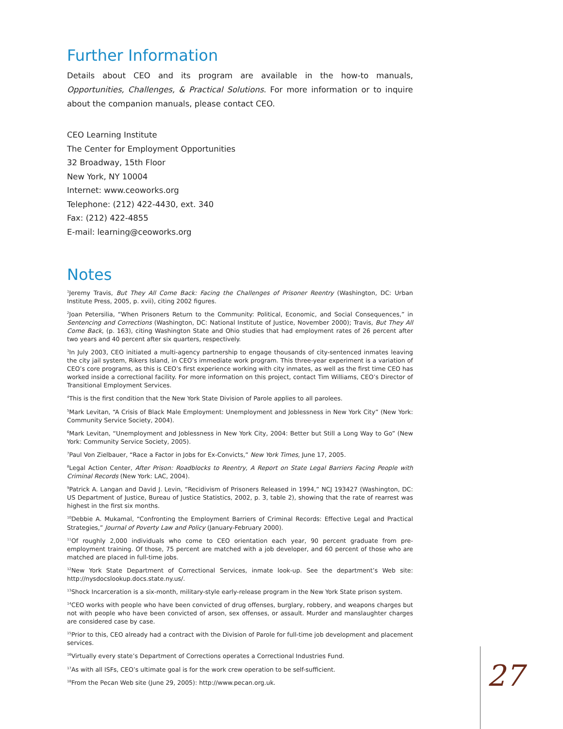Further Information
Details about CEO and its program are available in the how-to manuals, Opportunities, Challenges, & Practical Solutions. For more information or to inquire about the companion manuals, please contact CEO.
CEO Learning Institute
The Center for Employment Opportunities
32 Broadway, 15th Floor
New York, NY 10004
Internet: www.ceoworks.org
Telephone: (212) 422-4430, ext. 340
Fax: (212) 422-4855
E-mail: learning@ceoworks.org
Notes
<sup>1</sup> Jeremy Travis, But They All Come Back: Facing the Challenges of Prisoner Reentry (Washington, DC: Urban Institute Press, 2005, p. xvii), citing 2002 figures.
<sup>2</sup> Joan Petersilia, “When Prisoners Return to the Community: Political, Economic, and Social Consequences,” in Sentencing and Corrections (Washington, DC: National Institute of Justice, November 2000); Travis, But They All Come Back, (p. 163), citing Washington State and Ohio studies that had employment rates of 26 percent after two years and 40 percent after six quarters, respectively.
<sup>3</sup> In July 2003, CEO initiated a multi-agency partnership to engage thousands of city-sentenced inmates leaving the city jail system, Rikers Island, in CEO’s immediate work program. This three-year experiment is a variation of CEO’s core programs, as this is CEO’s first experience working with city inmates, as well as the first time CEO has worked inside a correctional facility. For more information on this project, contact Tim Williams, CEO’s Director of Transitional Employment Services.
<sup>4</sup> This is the first condition that the New York State Division of Parole applies to all parolees.
<sup>5</sup> Mark Levitan, “A Crisis of Black Male Employment: Unemployment and Joblessness in New York City” (New York: Community Service Society, 2004).
<sup>6</sup> Mark Levitan, “Unemployment and Joblessness in New York City, 2004: Better but Still a Long Way to Go” (New York: Community Service Society, 2005).
<sup>7</sup> Paul Von Zielbauer, “Race a Factor in Jobs for Ex-Convicts,” New York Times, June 17, 2005.
<sup>8</sup> Legal Action Center, After Prison: Roadblocks to Reentry, A Report on State Legal Barriers Facing People with Criminal Records (New York: LAC, 2004).
<sup>9</sup> Patrick A. Langan and David J. Levin, “Recidivism of Prisoners Released in 1994,” NCJ 193427 (Washington, DC: US Department of Justice, Bureau of Justice Statistics, 2002, p. 3, table 2), showing that the rate of rearrest was highest in the first six months.
<sup>10</sup> Debbie A. Mukamal, “Confronting the Employment Barriers of Criminal Records: Effective Legal and Practical Strategies,” Journal of Poverty Law and Policy (January-February 2000).
<sup>11</sup> Of roughly 2,000 individuals who come to CEO orientation each year, 90 percent graduate from pre-employment training. Of those, 75 percent are matched with a job developer, and 60 percent of those who are matched are placed in full-time jobs.
<sup>12</sup> New York State Department of Correctional Services, inmate look-up. See the department’s Web site: http://nysdocslookup.docs.state.ny.us/.
<sup>13</sup> Shock Incarceration is a six-month, military-style early-release program in the New York State prison system.
<sup>14</sup>CEO works with people who have been convicted of drug offenses, burglary, robbery, and weapons charges but not with people who have been convicted of arson, sex offenses, or assault. Murder and manslaughter charges are considered case by case.
<sup>15</sup> Prior to this, CEO already had a contract with the Division of Parole for full-time job development and placement services.
<sup>16</sup> Virtually every state’s Department of Corrections operates a Correctional Industries Fund.
<sup>17</sup> As with all ISFs, CEO’s ultimate goal is for the work crew operation to be self-sufficient.
<sup>18</sup> From the Pecan Web site (June 29, 2005): http://www.pecan.org.uk.
27